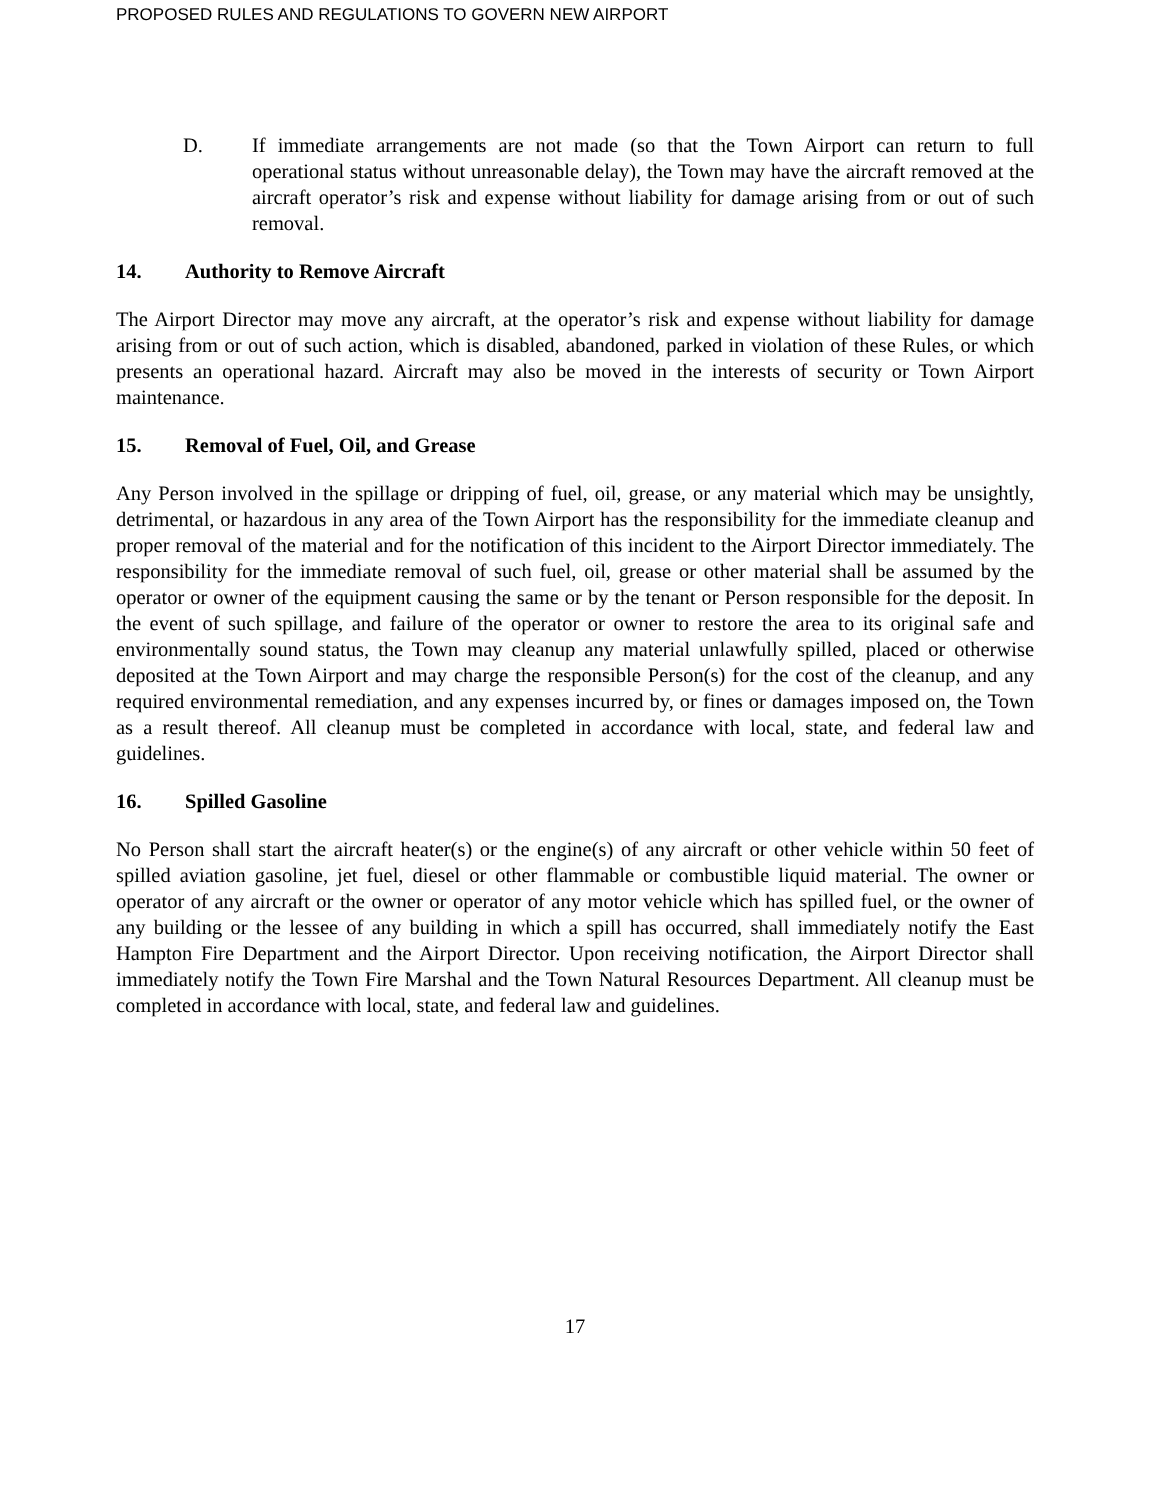PROPOSED RULES AND REGULATIONS TO GOVERN NEW AIRPORT
D. If immediate arrangements are not made (so that the Town Airport can return to full operational status without unreasonable delay), the Town may have the aircraft removed at the aircraft operator’s risk and expense without liability for damage arising from or out of such removal.
14. Authority to Remove Aircraft
The Airport Director may move any aircraft, at the operator’s risk and expense without liability for damage arising from or out of such action, which is disabled, abandoned, parked in violation of these Rules, or which presents an operational hazard. Aircraft may also be moved in the interests of security or Town Airport maintenance.
15. Removal of Fuel, Oil, and Grease
Any Person involved in the spillage or dripping of fuel, oil, grease, or any material which may be unsightly, detrimental, or hazardous in any area of the Town Airport has the responsibility for the immediate cleanup and proper removal of the material and for the notification of this incident to the Airport Director immediately. The responsibility for the immediate removal of such fuel, oil, grease or other material shall be assumed by the operator or owner of the equipment causing the same or by the tenant or Person responsible for the deposit. In the event of such spillage, and failure of the operator or owner to restore the area to its original safe and environmentally sound status, the Town may cleanup any material unlawfully spilled, placed or otherwise deposited at the Town Airport and may charge the responsible Person(s) for the cost of the cleanup, and any required environmental remediation, and any expenses incurred by, or fines or damages imposed on, the Town as a result thereof. All cleanup must be completed in accordance with local, state, and federal law and guidelines.
16. Spilled Gasoline
No Person shall start the aircraft heater(s) or the engine(s) of any aircraft or other vehicle within 50 feet of spilled aviation gasoline, jet fuel, diesel or other flammable or combustible liquid material. The owner or operator of any aircraft or the owner or operator of any motor vehicle which has spilled fuel, or the owner of any building or the lessee of any building in which a spill has occurred, shall immediately notify the East Hampton Fire Department and the Airport Director. Upon receiving notification, the Airport Director shall immediately notify the Town Fire Marshal and the Town Natural Resources Department. All cleanup must be completed in accordance with local, state, and federal law and guidelines.
17